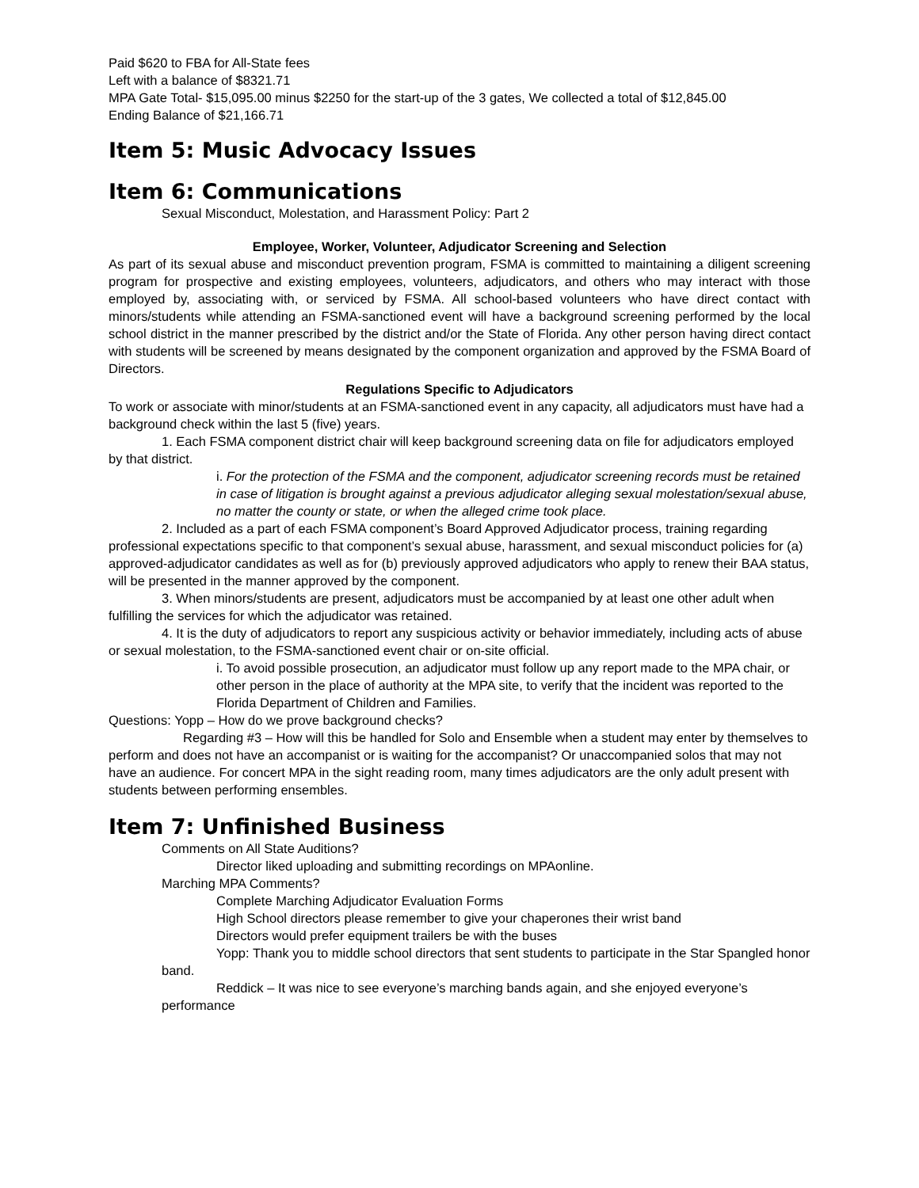Paid $620 to FBA for All-State fees
Left with a balance of $8321.71
MPA Gate Total- $15,095.00 minus $2250 for the start-up of the 3 gates, We collected a total of $12,845.00
Ending Balance of $21,166.71
Item 5: Music Advocacy Issues
Item 6: Communications
Sexual Misconduct, Molestation, and Harassment Policy: Part 2
Employee, Worker, Volunteer, Adjudicator Screening and Selection
As part of its sexual abuse and misconduct prevention program, FSMA is committed to maintaining a diligent screening program for prospective and existing employees, volunteers, adjudicators, and others who may interact with those employed by, associating with, or serviced by FSMA. All school-based volunteers who have direct contact with minors/students while attending an FSMA-sanctioned event will have a background screening performed by the local school district in the manner prescribed by the district and/or the State of Florida. Any other person having direct contact with students will be screened by means designated by the component organization and approved by the FSMA Board of Directors.
Regulations Specific to Adjudicators
To work or associate with minor/students at an FSMA-sanctioned event in any capacity, all adjudicators must have had a background check within the last 5 (five) years.
1. Each FSMA component district chair will keep background screening data on file for adjudicators employed by that district.
i. For the protection of the FSMA and the component, adjudicator screening records must be retained in case of litigation is brought against a previous adjudicator alleging sexual molestation/sexual abuse, no matter the county or state, or when the alleged crime took place.
2. Included as a part of each FSMA component’s Board Approved Adjudicator process, training regarding professional expectations specific to that component’s sexual abuse, harassment, and sexual misconduct policies for (a) approved-adjudicator candidates as well as for (b) previously approved adjudicators who apply to renew their BAA status, will be presented in the manner approved by the component.
3. When minors/students are present, adjudicators must be accompanied by at least one other adult when fulfilling the services for which the adjudicator was retained.
4. It is the duty of adjudicators to report any suspicious activity or behavior immediately, including acts of abuse or sexual molestation, to the FSMA-sanctioned event chair or on-site official.
i. To avoid possible prosecution, an adjudicator must follow up any report made to the MPA chair, or other person in the place of authority at the MPA site, to verify that the incident was reported to the Florida Department of Children and Families.
Questions: Yopp – How do we prove background checks?
Regarding #3 – How will this be handled for Solo and Ensemble when a student may enter by themselves to perform and does not have an accompanist or is waiting for the accompanist? Or unaccompanied solos that may not have an audience. For concert MPA in the sight reading room, many times adjudicators are the only adult present with students between performing ensembles.
Item 7: Unfinished Business
Comments on All State Auditions?
Director liked uploading and submitting recordings on MPAonline.
Marching MPA Comments?
Complete Marching Adjudicator Evaluation Forms
High School directors please remember to give your chaperones their wrist band
Directors would prefer equipment trailers be with the buses
Yopp: Thank you to middle school directors that sent students to participate in the Star Spangled honor band.
Reddick – It was nice to see everyone’s marching bands again, and she enjoyed everyone’s performance